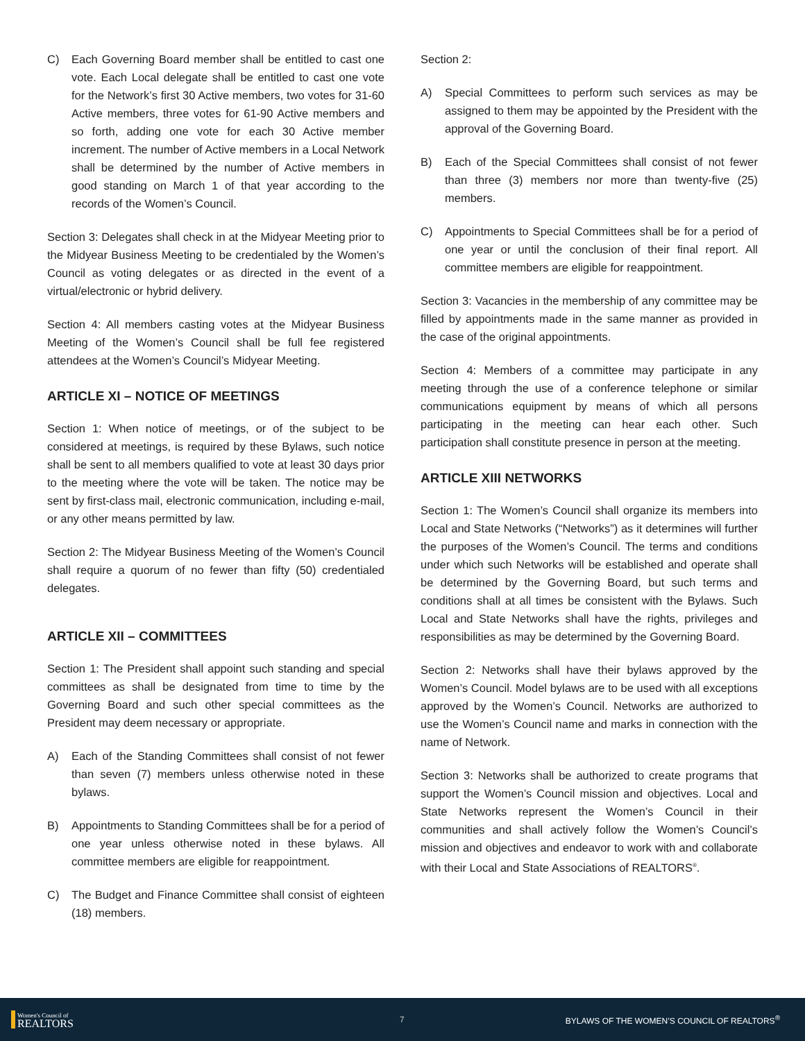C) Each Governing Board member shall be entitled to cast one vote. Each Local delegate shall be entitled to cast one vote for the Network’s first 30 Active members, two votes for 31-60 Active members, three votes for 61-90 Active members and so forth, adding one vote for each 30 Active member increment. The number of Active members in a Local Network shall be determined by the number of Active members in good standing on March 1 of that year according to the records of the Women’s Council.
Section 3: Delegates shall check in at the Midyear Meeting prior to the Midyear Business Meeting to be credentialed by the Women’s Council as voting delegates or as directed in the event of a virtual/electronic or hybrid delivery.
Section 4: All members casting votes at the Midyear Business Meeting of the Women’s Council shall be full fee registered attendees at the Women’s Council’s Midyear Meeting.
ARTICLE XI – NOTICE OF MEETINGS
Section 1: When notice of meetings, or of the subject to be considered at meetings, is required by these Bylaws, such notice shall be sent to all members qualified to vote at least 30 days prior to the meeting where the vote will be taken. The notice may be sent by first-class mail, electronic communication, including e-mail, or any other means permitted by law.
Section 2: The Midyear Business Meeting of the Women’s Council shall require a quorum of no fewer than fifty (50) credentialed delegates.
ARTICLE XII – COMMITTEES
Section 1: The President shall appoint such standing and special committees as shall be designated from time to time by the Governing Board and such other special committees as the President may deem necessary or appropriate.
A) Each of the Standing Committees shall consist of not fewer than seven (7) members unless otherwise noted in these bylaws.
B) Appointments to Standing Committees shall be for a period of one year unless otherwise noted in these bylaws. All committee members are eligible for reappointment.
C) The Budget and Finance Committee shall consist of eighteen (18) members.
Section 2:
A) Special Committees to perform such services as may be assigned to them may be appointed by the President with the approval of the Governing Board.
B) Each of the Special Committees shall consist of not fewer than three (3) members nor more than twenty-five (25) members.
C) Appointments to Special Committees shall be for a period of one year or until the conclusion of their final report. All committee members are eligible for reappointment.
Section 3: Vacancies in the membership of any committee may be filled by appointments made in the same manner as provided in the case of the original appointments.
Section 4: Members of a committee may participate in any meeting through the use of a conference telephone or similar communications equipment by means of which all persons participating in the meeting can hear each other. Such participation shall constitute presence in person at the meeting.
ARTICLE XIII NETWORKS
Section 1: The Women’s Council shall organize its members into Local and State Networks (“Networks”) as it determines will further the purposes of the Women’s Council. The terms and conditions under which such Networks will be established and operate shall be determined by the Governing Board, but such terms and conditions shall at all times be consistent with the Bylaws. Such Local and State Networks shall have the rights, privileges and responsibilities as may be determined by the Governing Board.
Section 2: Networks shall have their bylaws approved by the Women’s Council. Model bylaws are to be used with all exceptions approved by the Women’s Council. Networks are authorized to use the Women’s Council name and marks in connection with the name of Network.
Section 3: Networks shall be authorized to create programs that support the Women’s Council mission and objectives. Local and State Networks represent the Women’s Council in their communities and shall actively follow the Women’s Council’s mission and objectives and endeavor to work with and collaborate with their Local and State Associations of REALTORS<sup>®</sup>.
Women's Council of
REALTORS
7 BYLAWS OF THE WOMEN’S COUNCIL OF REALTORS<sup>®</sup>